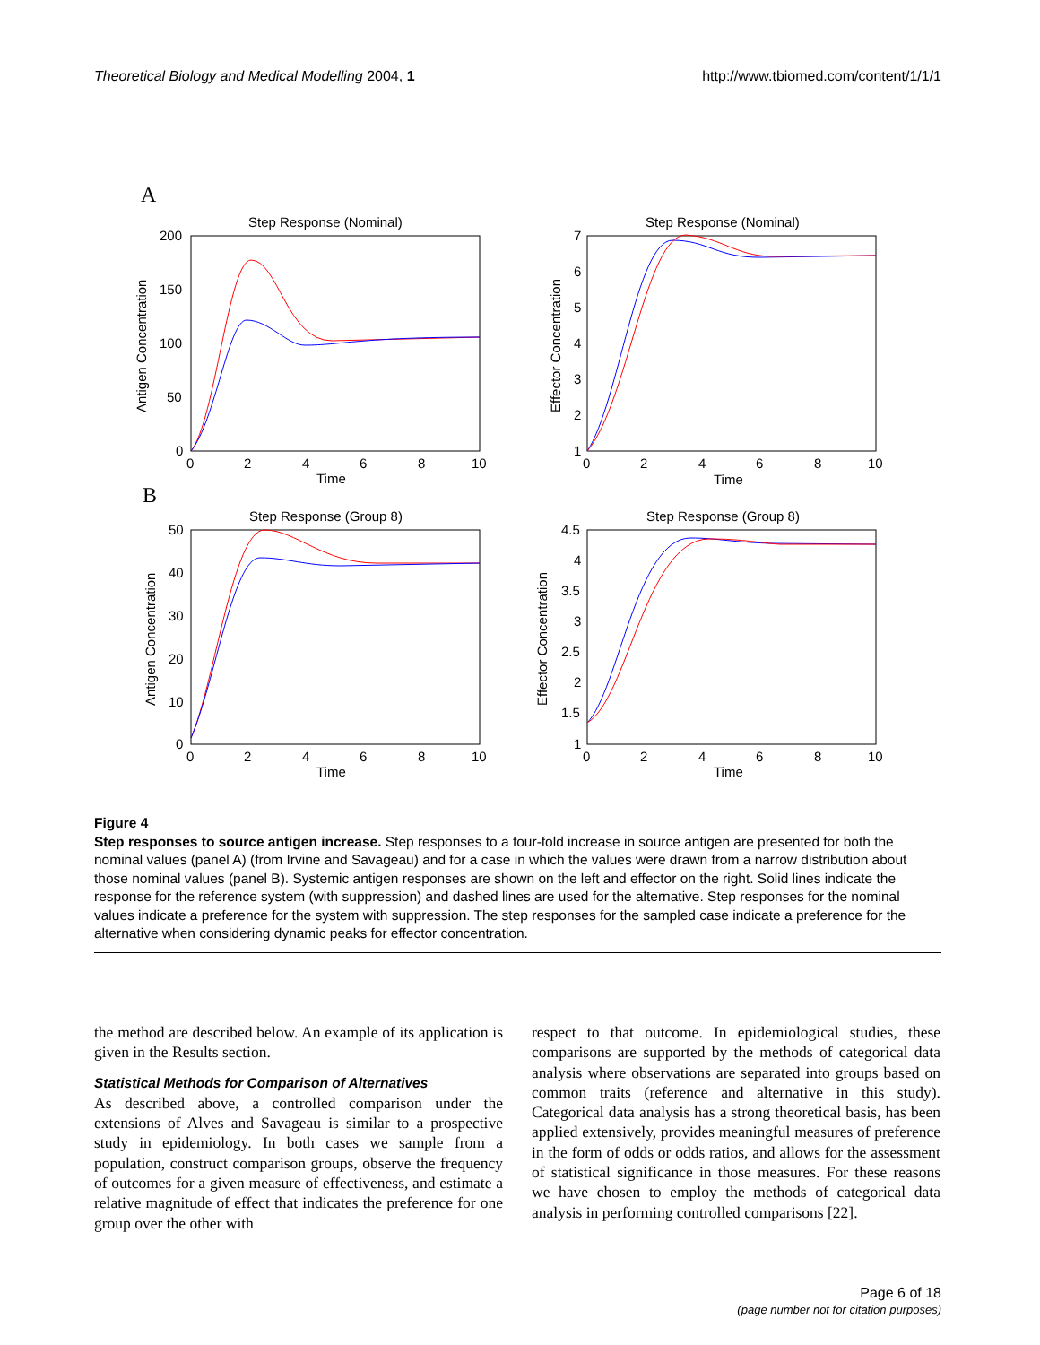Theoretical Biology and Medical Modelling 2004, 1 http://www.tbiomed.com/content/1/1/1
A
B
Step Response (Nominal)
Step Response (Nominal)
Step Response (Group 8)
Step Response (Group 8)
Time
Time
Time
Time
0
2
4
6
8
10
0
2
4
6
8
10
0
2
4
6
8
10
0
2
4
6
8
10
200
150
100
50
0
7
6
5
4
3
2
1
50
40
30
20
10
0
4.5
4
3.5
3
2.5
2
1.5
1
Antigen Concentration
Effector Concentration
Antigen Concentration
Effector Concentration
Figure 4
Step responses to source antigen increase. Step responses to a four-fold increase in source antigen are presented for both the nominal values (panel A) (from Irvine and Savageau) and for a case in which the values were drawn from a narrow distribution about those nominal values (panel B). Systemic antigen responses are shown on the left and effector on the right. Solid lines indicate the response for the reference system (with suppression) and dashed lines are used for the alternative. Step responses for the nominal values indicate a preference for the system with suppression. The step responses for the sampled case indicate a preference for the alternative when considering dynamic peaks for effector concentration.
the method are described below. An example of its application is given in the Results section.
Statistical Methods for Comparison of Alternatives
As described above, a controlled comparison under the extensions of Alves and Savageau is similar to a prospective study in epidemiology. In both cases we sample from a population, construct comparison groups, observe the frequency of outcomes for a given measure of effectiveness, and estimate a relative magnitude of effect that indicates the preference for one group over the other with
respect to that outcome. In epidemiological studies, these comparisons are supported by the methods of categorical data analysis where observations are separated into groups based on common traits (reference and alternative in this study). Categorical data analysis has a strong theoretical basis, has been applied extensively, provides meaningful measures of preference in the form of odds or odds ratios, and allows for the assessment of statistical significance in those measures. For these reasons we have chosen to employ the methods of categorical data analysis in performing controlled comparisons [22].
Page 6 of 18
(page number not for citation purposes)